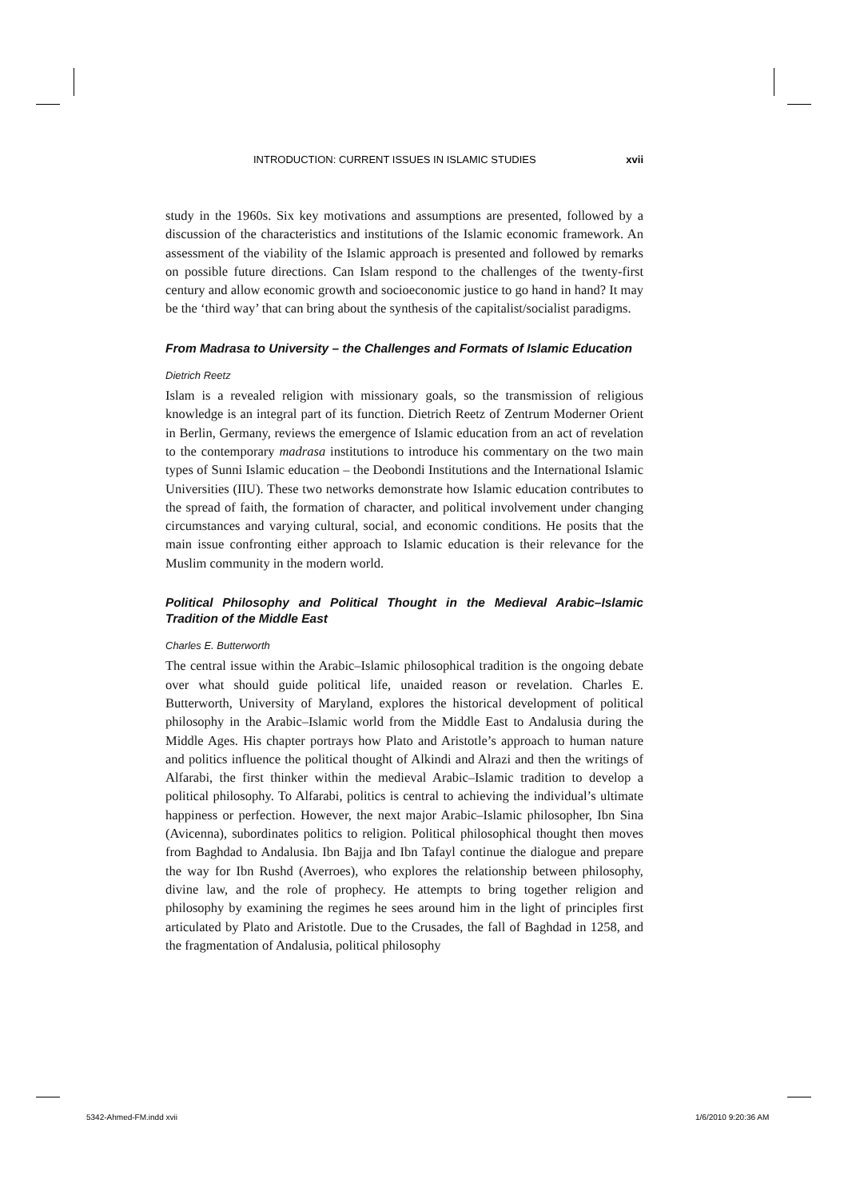INTRODUCTION: CURRENT ISSUES IN ISLAMIC STUDIES xvii
study in the 1960s. Six key motivations and assumptions are presented, followed by a discussion of the characteristics and institutions of the Islamic economic framework. An assessment of the viability of the Islamic approach is presented and followed by remarks on possible future directions. Can Islam respond to the challenges of the twenty-first century and allow economic growth and socioeconomic justice to go hand in hand? It may be the ‘third way’ that can bring about the synthesis of the capitalist/socialist paradigms.
From Madrasa to University – the Challenges and Formats of Islamic Education
Dietrich Reetz
Islam is a revealed religion with missionary goals, so the transmission of religious knowledge is an integral part of its function. Dietrich Reetz of Zentrum Moderner Orient in Berlin, Germany, reviews the emergence of Islamic education from an act of revelation to the contemporary madrasa institutions to introduce his commentary on the two main types of Sunni Islamic education – the Deobondi Institutions and the International Islamic Universities (IIU). These two networks demonstrate how Islamic education contributes to the spread of faith, the formation of character, and political involvement under changing circumstances and varying cultural, social, and economic conditions. He posits that the main issue confronting either approach to Islamic education is their relevance for the Muslim community in the modern world.
Political Philosophy and Political Thought in the Medieval Arabic–Islamic Tradition of the Middle East
Charles E. Butterworth
The central issue within the Arabic–Islamic philosophical tradition is the ongoing debate over what should guide political life, unaided reason or revelation. Charles E. Butterworth, University of Maryland, explores the historical development of political philosophy in the Arabic–Islamic world from the Middle East to Andalusia during the Middle Ages. His chapter portrays how Plato and Aristotle’s approach to human nature and politics influence the political thought of Alkindi and Alrazi and then the writings of Alfarabi, the first thinker within the medieval Arabic–Islamic tradition to develop a political philosophy. To Alfarabi, politics is central to achieving the individual’s ultimate happiness or perfection. However, the next major Arabic–Islamic philosopher, Ibn Sina (Avicenna), subordinates politics to religion. Political philosophical thought then moves from Baghdad to Andalusia. Ibn Bajja and Ibn Tafayl continue the dialogue and prepare the way for Ibn Rushd (Averroes), who explores the relationship between philosophy, divine law, and the role of prophecy. He attempts to bring together religion and philosophy by examining the regimes he sees around him in the light of principles first articulated by Plato and Aristotle. Due to the Crusades, the fall of Baghdad in 1258, and the fragmentation of Andalusia, political philosophy
5342-Ahmed-FM.indd xvii 1/6/2010 9:20:36 AM